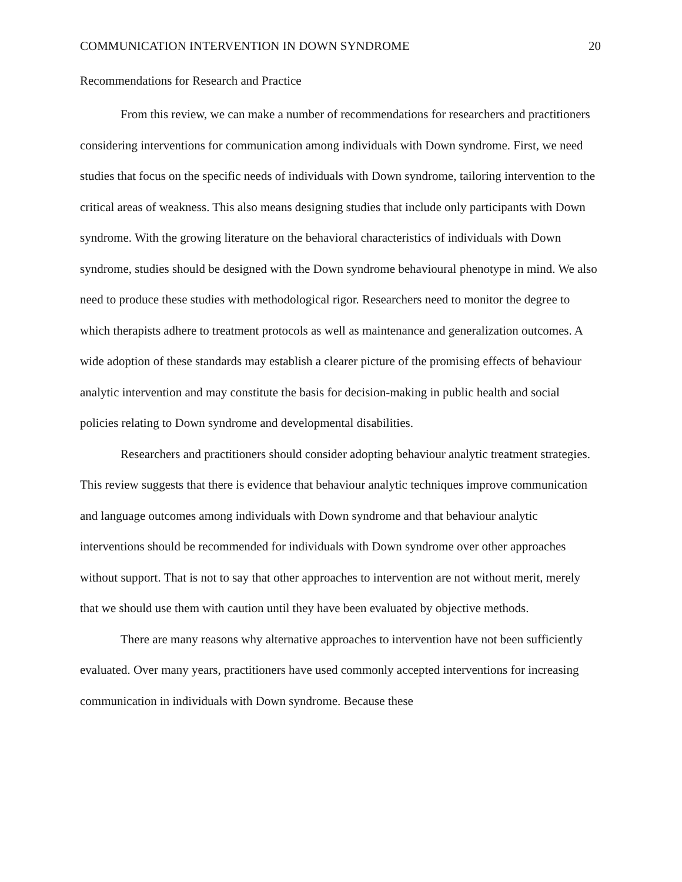COMMUNICATION INTERVENTION IN DOWN SYNDROME 20
Recommendations for Research and Practice
From this review, we can make a number of recommendations for researchers and practitioners considering interventions for communication among individuals with Down syndrome. First, we need studies that focus on the specific needs of individuals with Down syndrome, tailoring intervention to the critical areas of weakness. This also means designing studies that include only participants with Down syndrome. With the growing literature on the behavioral characteristics of individuals with Down syndrome, studies should be designed with the Down syndrome behavioural phenotype in mind. We also need to produce these studies with methodological rigor. Researchers need to monitor the degree to which therapists adhere to treatment protocols as well as maintenance and generalization outcomes. A wide adoption of these standards may establish a clearer picture of the promising effects of behaviour analytic intervention and may constitute the basis for decision-making in public health and social policies relating to Down syndrome and developmental disabilities.
Researchers and practitioners should consider adopting behaviour analytic treatment strategies. This review suggests that there is evidence that behaviour analytic techniques improve communication and language outcomes among individuals with Down syndrome and that behaviour analytic interventions should be recommended for individuals with Down syndrome over other approaches without support. That is not to say that other approaches to intervention are not without merit, merely that we should use them with caution until they have been evaluated by objective methods.
There are many reasons why alternative approaches to intervention have not been sufficiently evaluated. Over many years, practitioners have used commonly accepted interventions for increasing communication in individuals with Down syndrome. Because these